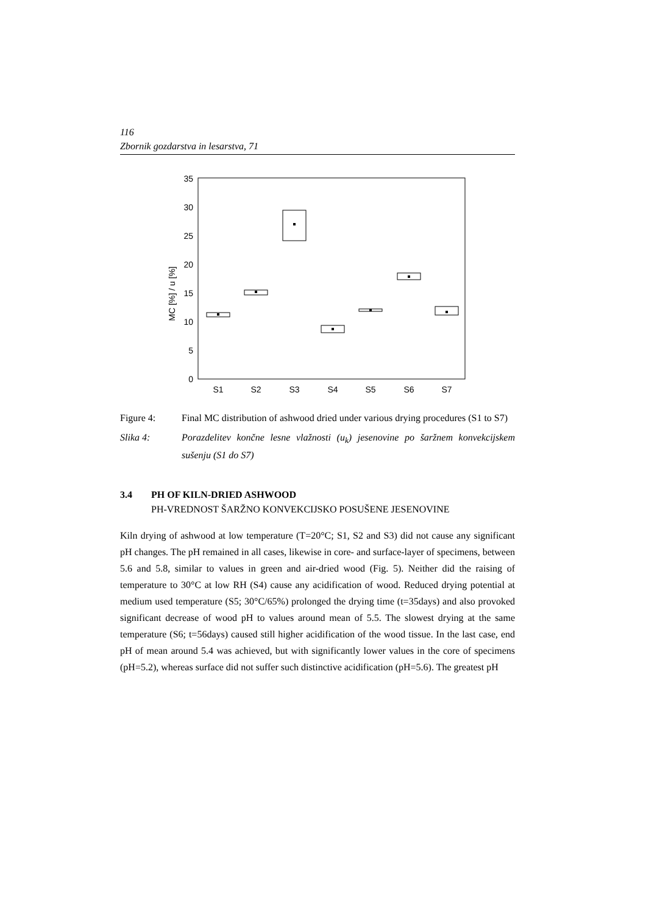116
Zbornik gozdarstva in lesarstva, 71
0
5
10
15
20
25
30
35
MC [%] / u [%]
S1
S2
S3
S4
S5
S6
S7
Figure 4: Final MC distribution of ashwood dried under various drying procedures (S1 to S7)
Slika 4: Porazdelitev končne lesne vlažnosti (u<sub>k</sub>) jesenovine po šaržnem konvekcijskem sušenju (S1 do S7)
3.4 PH OF KILN-DRIED ASHWOOD
PH-VREDNOST ŠARŽNO KONVEKCIJSKO POSUŠENE JESENOVINE
Kiln drying of ashwood at low temperature (T=20°C; S1, S2 and S3) did not cause any significant pH changes. The pH remained in all cases, likewise in core- and surface-layer of specimens, between 5.6 and 5.8, similar to values in green and air-dried wood (Fig. 5). Neither did the raising of temperature to 30°C at low RH (S4) cause any acidification of wood. Reduced drying potential at medium used temperature (S5; 30°C/65%) prolonged the drying time (t=35days) and also provoked significant decrease of wood pH to values around mean of 5.5. The slowest drying at the same temperature (S6; t=56days) caused still higher acidification of the wood tissue. In the last case, end pH of mean around 5.4 was achieved, but with significantly lower values in the core of specimens (pH=5.2), whereas surface did not suffer such distinctive acidification (pH=5.6). The greatest pH